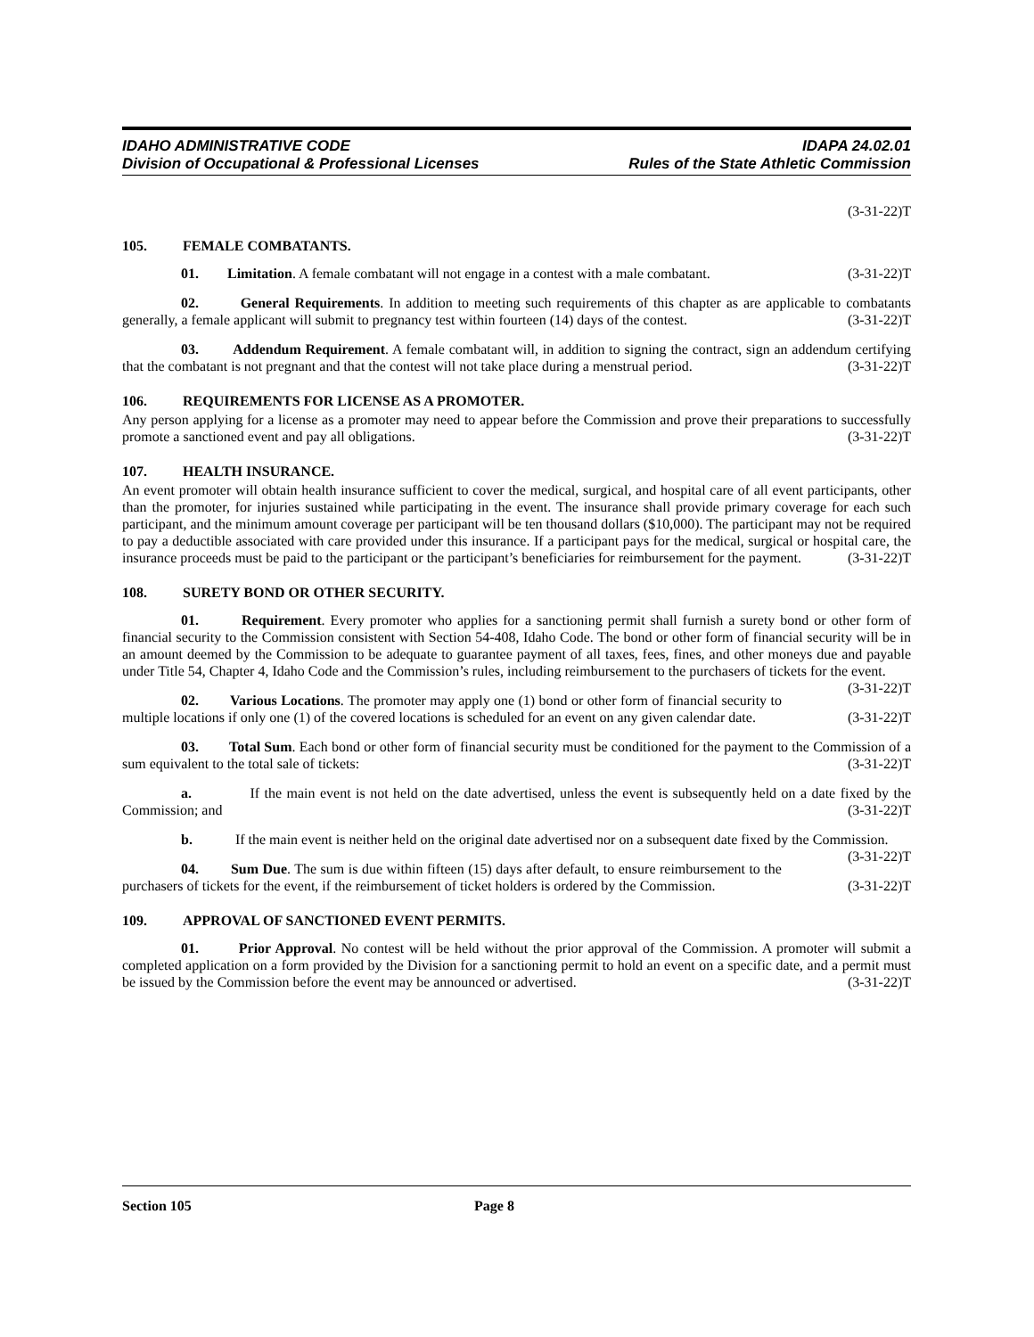IDAHO ADMINISTRATIVE CODE
Division of Occupational & Professional Licenses
IDAPA 24.02.01
Rules of the State Athletic Commission
(3-31-22)T
105. FEMALE COMBATANTS.
01. Limitation. A female combatant will not engage in a contest with a male combatant. (3-31-22)T
02. General Requirements. In addition to meeting such requirements of this chapter as are applicable to combatants generally, a female applicant will submit to pregnancy test within fourteen (14) days of the contest. (3-31-22)T
03. Addendum Requirement. A female combatant will, in addition to signing the contract, sign an addendum certifying that the combatant is not pregnant and that the contest will not take place during a menstrual period. (3-31-22)T
106. REQUIREMENTS FOR LICENSE AS A PROMOTER.
Any person applying for a license as a promoter may need to appear before the Commission and prove their preparations to successfully promote a sanctioned event and pay all obligations. (3-31-22)T
107. HEALTH INSURANCE.
An event promoter will obtain health insurance sufficient to cover the medical, surgical, and hospital care of all event participants, other than the promoter, for injuries sustained while participating in the event. The insurance shall provide primary coverage for each such participant, and the minimum amount coverage per participant will be ten thousand dollars ($10,000). The participant may not be required to pay a deductible associated with care provided under this insurance. If a participant pays for the medical, surgical or hospital care, the insurance proceeds must be paid to the participant or the participant’s beneficiaries for reimbursement for the payment. (3-31-22)T
108. SURETY BOND OR OTHER SECURITY.
01. Requirement. Every promoter who applies for a sanctioning permit shall furnish a surety bond or other form of financial security to the Commission consistent with Section 54-408, Idaho Code. The bond or other form of financial security will be in an amount deemed by the Commission to be adequate to guarantee payment of all taxes, fees, fines, and other moneys due and payable under Title 54, Chapter 4, Idaho Code and the Commission’s rules, including reimbursement to the purchasers of tickets for the event. (3-31-22)T
02. Various Locations. The promoter may apply one (1) bond or other form of financial security to multiple locations if only one (1) of the covered locations is scheduled for an event on any given calendar date. (3-31-22)T
03. Total Sum. Each bond or other form of financial security must be conditioned for the payment to the Commission of a sum equivalent to the total sale of tickets: (3-31-22)T
a. If the main event is not held on the date advertised, unless the event is subsequently held on a date fixed by the Commission; and (3-31-22)T
b. If the main event is neither held on the original date advertised nor on a subsequent date fixed by the Commission. (3-31-22)T
04. Sum Due. The sum is due within fifteen (15) days after default, to ensure reimbursement to the purchasers of tickets for the event, if the reimbursement of ticket holders is ordered by the Commission. (3-31-22)T
109. APPROVAL OF SANCTIONED EVENT PERMITS.
01. Prior Approval. No contest will be held without the prior approval of the Commission. A promoter will submit a completed application on a form provided by the Division for a sanctioning permit to hold an event on a specific date, and a permit must be issued by the Commission before the event may be announced or advertised. (3-31-22)T
Section 105 Page 8